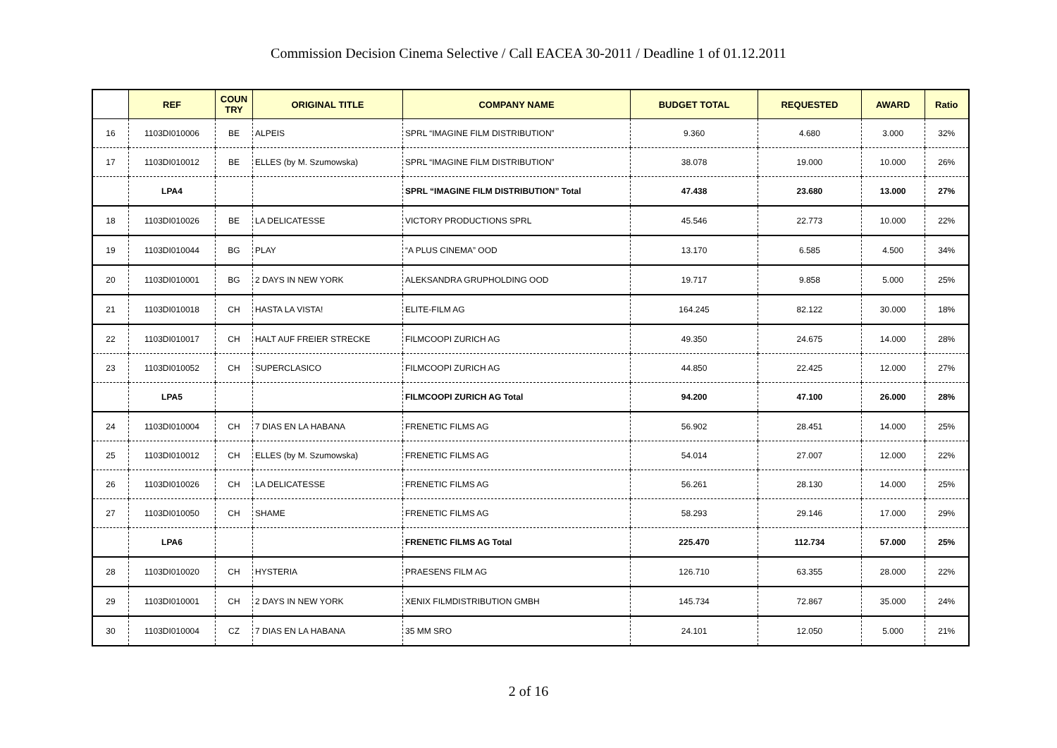Commission Decision Cinema Selective / Call EACEA 30-2011 / Deadline 1 of 01.12.2011
| | REF | COUN TRY | ORIGINAL TITLE | COMPANY NAME | BUDGET TOTAL | REQUESTED | AWARD | Ratio |
| --- | --- | --- | --- | --- | --- | --- | --- | --- |
| 16 | 1103DI010006 | BE | ALPEIS | SPRL “IMAGINE FILM DISTRIBUTION” | 9.360 | 4.680 | 3.000 | 32% |
| 17 | 1103DI010012 | BE | ELLES (by M. Szumowska) | SPRL “IMAGINE FILM DISTRIBUTION” | 38.078 | 19.000 | 10.000 | 26% |
| | LPA4 | | | SPRL “IMAGINE FILM DISTRIBUTION” Total | 47.438 | 23.680 | 13.000 | 27% |
| 18 | 1103DI010026 | BE | LA DELICATESSE | VICTORY PRODUCTIONS SPRL | 45.546 | 22.773 | 10.000 | 22% |
| 19 | 1103DI010044 | BG | PLAY | “A PLUS CINEMA” OOD | 13.170 | 6.585 | 4.500 | 34% |
| 20 | 1103DI010001 | BG | 2 DAYS IN NEW YORK | ALEKSANDRA GRUPHOLDING OOD | 19.717 | 9.858 | 5.000 | 25% |
| 21 | 1103DI010018 | CH | HASTA LA VISTA! | ELITE-FILM AG | 164.245 | 82.122 | 30.000 | 18% |
| 22 | 1103DI010017 | CH | HALT AUF FREIER STRECKE | FILMCOOPI ZURICH AG | 49.350 | 24.675 | 14.000 | 28% |
| 23 | 1103DI010052 | CH | SUPERCLASICO | FILMCOOPI ZURICH AG | 44.850 | 22.425 | 12.000 | 27% |
| | LPA5 | | | FILMCOOPI ZURICH AG Total | 94.200 | 47.100 | 26.000 | 28% |
| 24 | 1103DI010004 | CH | 7 DIAS EN LA HABANA | FRENETIC FILMS AG | 56.902 | 28.451 | 14.000 | 25% |
| 25 | 1103DI010012 | CH | ELLES (by M. Szumowska) | FRENETIC FILMS AG | 54.014 | 27.007 | 12.000 | 22% |
| 26 | 1103DI010026 | CH | LA DELICATESSE | FRENETIC FILMS AG | 56.261 | 28.130 | 14.000 | 25% |
| 27 | 1103DI010050 | CH | SHAME | FRENETIC FILMS AG | 58.293 | 29.146 | 17.000 | 29% |
| | LPA6 | | | FRENETIC FILMS AG Total | 225.470 | 112.734 | 57.000 | 25% |
| 28 | 1103DI010020 | CH | HYSTERIA | PRAESENS FILM AG | 126.710 | 63.355 | 28.000 | 22% |
| 29 | 1103DI010001 | CH | 2 DAYS IN NEW YORK | XENIX FILMDISTRIBUTION GMBH | 145.734 | 72.867 | 35.000 | 24% |
| 30 | 1103DI010004 | CZ | 7 DIAS EN LA HABANA | 35 MM SRO | 24.101 | 12.050 | 5.000 | 21% |
2 of 16